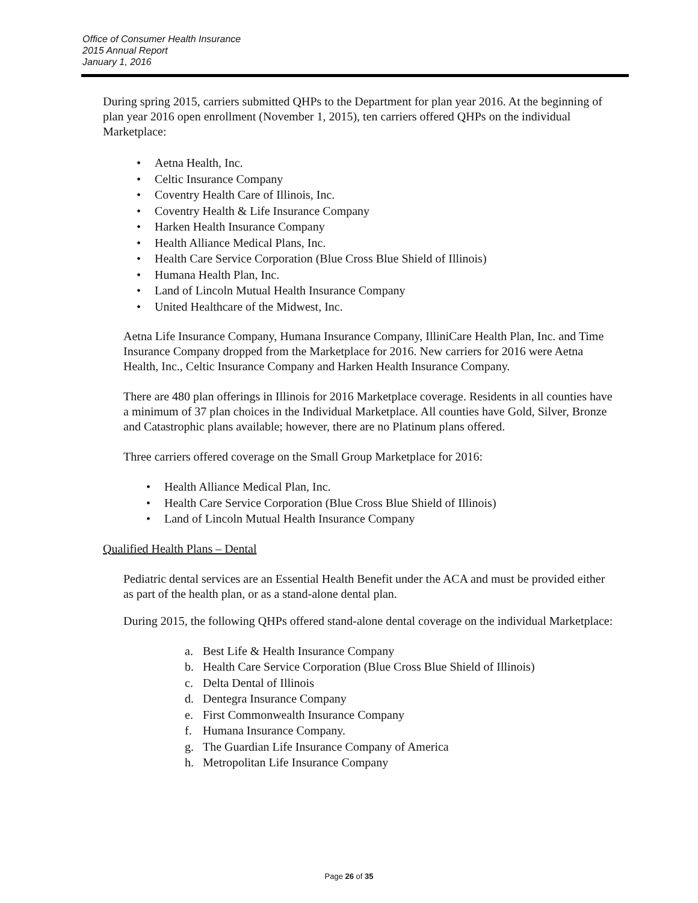Office of Consumer Health Insurance
2015 Annual Report
January 1, 2016
During spring 2015, carriers submitted QHPs to the Department for plan year 2016. At the beginning of plan year 2016 open enrollment (November 1, 2015), ten carriers offered QHPs on the individual Marketplace:
• Aetna Health, Inc.
• Celtic Insurance Company
• Coventry Health Care of Illinois, Inc.
• Coventry Health & Life Insurance Company
• Harken Health Insurance Company
• Health Alliance Medical Plans, Inc.
• Health Care Service Corporation (Blue Cross Blue Shield of Illinois)
• Humana Health Plan, Inc.
• Land of Lincoln Mutual Health Insurance Company
• United Healthcare of the Midwest, Inc.
Aetna Life Insurance Company, Humana Insurance Company, IlliniCare Health Plan, Inc. and Time Insurance Company dropped from the Marketplace for 2016. New carriers for 2016 were Aetna Health, Inc., Celtic Insurance Company and Harken Health Insurance Company.
There are 480 plan offerings in Illinois for 2016 Marketplace coverage. Residents in all counties have a minimum of 37 plan choices in the Individual Marketplace. All counties have Gold, Silver, Bronze and Catastrophic plans available; however, there are no Platinum plans offered.
Three carriers offered coverage on the Small Group Marketplace for 2016:
• Health Alliance Medical Plan, Inc.
• Health Care Service Corporation (Blue Cross Blue Shield of Illinois)
• Land of Lincoln Mutual Health Insurance Company
Qualified Health Plans – Dental
Pediatric dental services are an Essential Health Benefit under the ACA and must be provided either as part of the health plan, or as a stand-alone dental plan.
During 2015, the following QHPs offered stand-alone dental coverage on the individual Marketplace:
a. Best Life & Health Insurance Company
b. Health Care Service Corporation (Blue Cross Blue Shield of Illinois)
c. Delta Dental of Illinois
d. Dentegra Insurance Company
e. First Commonwealth Insurance Company
f. Humana Insurance Company.
g. The Guardian Life Insurance Company of America
h. Metropolitan Life Insurance Company
Page 26 of 35